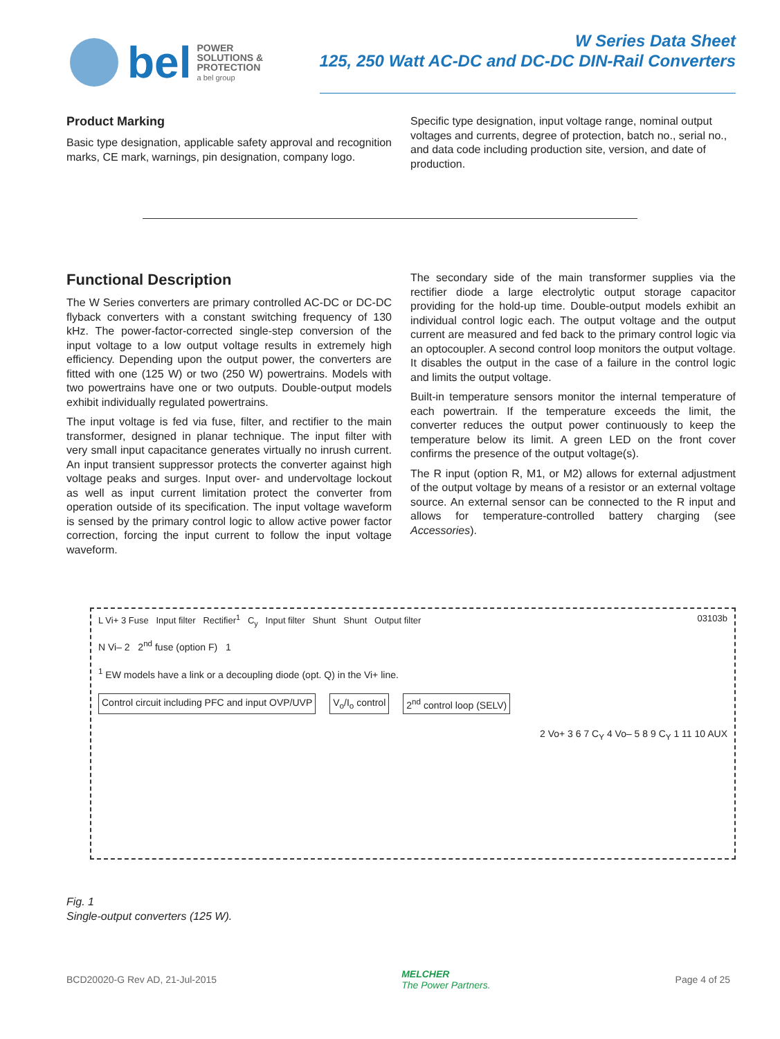bel POWER
SOLUTIONS &
PROTECTION
a bel group
W Series Data Sheet
125, 250 Watt AC-DC and DC-DC DIN-Rail Converters
Product Marking
Basic type designation, applicable safety approval and recognition marks, CE mark, warnings, pin designation, company logo.
Specific type designation, input voltage range, nominal output voltages and currents, degree of protection, batch no., serial no., and data code including production site, version, and date of production.
Functional Description
The W Series converters are primary controlled AC-DC or DC-DC flyback converters with a constant switching frequency of 130 kHz. The power-factor-corrected single-step conversion of the input voltage to a low output voltage results in extremely high efficiency. Depending upon the output power, the converters are fitted with one (125 W) or two (250 W) powertrains. Models with two powertrains have one or two outputs. Double-output models exhibit individually regulated powertrains.
The input voltage is fed via fuse, filter, and rectifier to the main transformer, designed in planar technique. The input filter with very small input capacitance generates virtually no inrush current. An input transient suppressor protects the converter against high voltage peaks and surges. Input over- and undervoltage lockout as well as input current limitation protect the converter from operation outside of its specification. The input voltage waveform is sensed by the primary control logic to allow active power factor correction, forcing the input current to follow the input voltage waveform.
The secondary side of the main transformer supplies via the rectifier diode a large electrolytic output storage capacitor providing for the hold-up time. Double-output models exhibit an individual control logic each. The output voltage and the output current are measured and fed back to the primary control logic via an optocoupler. A second control loop monitors the output voltage. It disables the output in the case of a failure in the control logic and limits the output voltage.
Built-in temperature sensors monitor the internal temperature of each powertrain. If the temperature exceeds the limit, the converter reduces the output power continuously to keep the temperature below its limit. A green LED on the front cover confirms the presence of the output voltage(s).
The R input (option R, M1, or M2) allows for external adjustment of the output voltage by means of a resistor or an external voltage source. An external sensor can be connected to the R input and allows for temperature-controlled battery charging (see Accessories).
L Vi+ 3 Fuse Input filter Rectifier<sup>1</sup> C<sub>y</sub> Input filter Shunt Shunt Output filter 03103b
N Vi– 2 2<sup>nd</sup> fuse (option F) 1
<sup>1</sup> EW models have a link or a decoupling diode (opt. Q) in the Vi+ line.
Control circuit including PFC and input OVP/UVP V<sub>o</sub>/I<sub>o</sub> control 2<sup>nd</sup> control loop (SELV)
2 Vo+ 3 6 7 C<sub>Y</sub> 4 Vo– 5 8 9 C<sub>Y</sub> 1 11 10 AUX
Fig. 1
Single-output converters (125 W).
BCD20020-G Rev AD, 21-Jul-2015 MELCHER
The Power Partners. Page 4 of 25